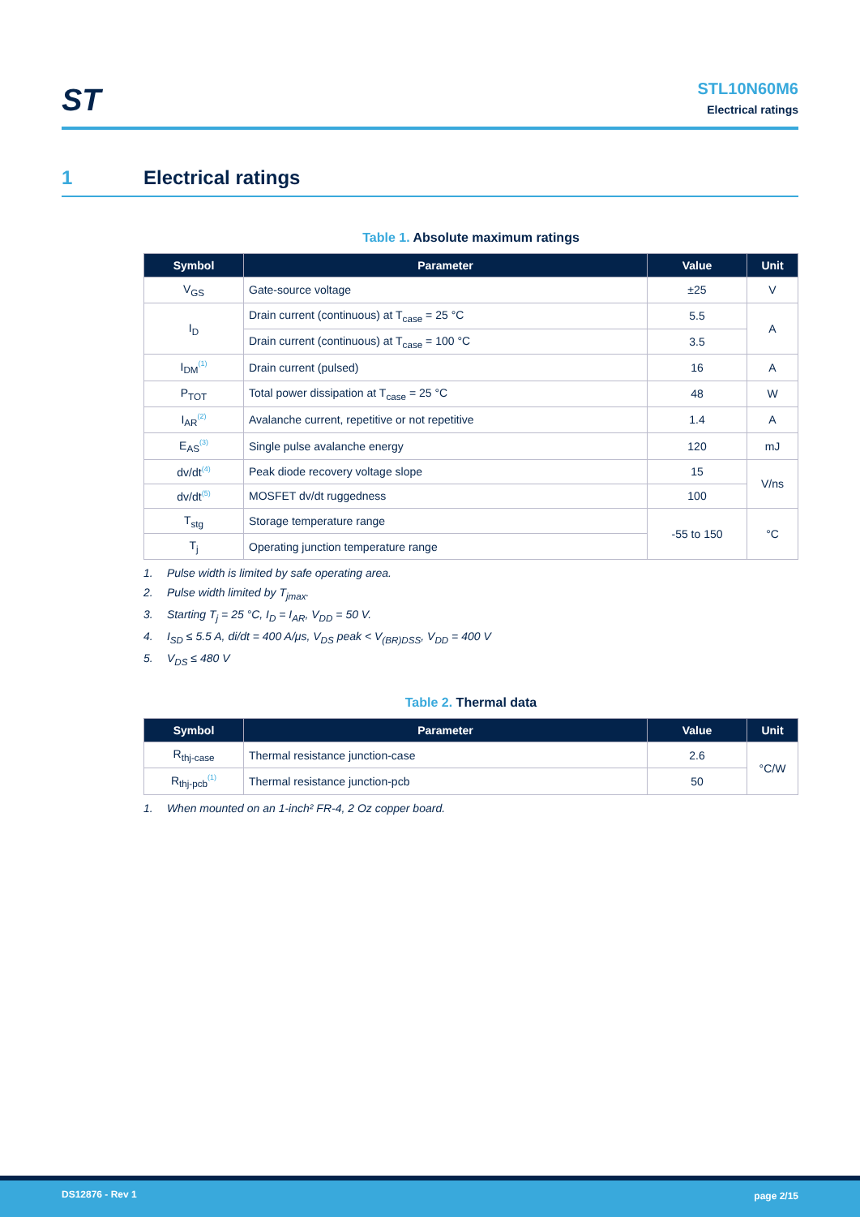ST
STL10N60M6
Electrical ratings
1 Electrical ratings
Table 1. Absolute maximum ratings
| Symbol | Parameter | Value | Unit |
| --- | --- | --- | --- |
| V<sub>GS</sub> | Gate-source voltage | ±25 | V |
| I<sub>D</sub> | Drain current (continuous) at T<sub>case</sub> = 25 °C | 5.5 | A |
| | Drain current (continuous) at T<sub>case</sub> = 100 °C | 3.5 | |
| I<sub>DM</sub><sup>(1)</sup> | Drain current (pulsed) | 16 | A |
| P<sub>TOT</sub> | Total power dissipation at T<sub>case</sub> = 25 °C | 48 | W |
| I<sub>AR</sub><sup>(2)</sup> | Avalanche current, repetitive or not repetitive | 1.4 | A |
| E<sub>AS</sub><sup>(3)</sup> | Single pulse avalanche energy | 120 | mJ |
| dv/dt<sup>(4)</sup> | Peak diode recovery voltage slope | 15 | V/ns |
| dv/dt<sup>(5)</sup> | MOSFET dv/dt ruggedness | 100 | |
| T<sub>stg</sub> | Storage temperature range | -55 to 150 | °C |
| T<sub>j</sub> | Operating junction temperature range | | |
1. Pulse width is limited by safe operating area.
2. Pulse width limited by T<sub>jmax</sub>.
3. Starting T<sub>j</sub> = 25 °C, I<sub>D</sub> = I<sub>AR</sub>, V<sub>DD</sub> = 50 V.
4. I<sub>SD</sub> ≤ 5.5 A, di/dt = 400 A/μs, V<sub>DS</sub> peak < V<sub>(BR)DSS</sub>, V<sub>DD</sub> = 400 V
5. V<sub>DS</sub> ≤ 480 V
Table 2. Thermal data
| Symbol | Parameter | Value | Unit |
| --- | --- | --- | --- |
| R<sub>thj-case</sub> | Thermal resistance junction-case | 2.6 | °C/W |
| R<sub>thj-pcb</sub><sup>(1)</sup> | Thermal resistance junction-pcb | 50 | |
1. When mounted on an 1-inch² FR-4, 2 Oz copper board.
DS12876 - Rev 1 page 2/15